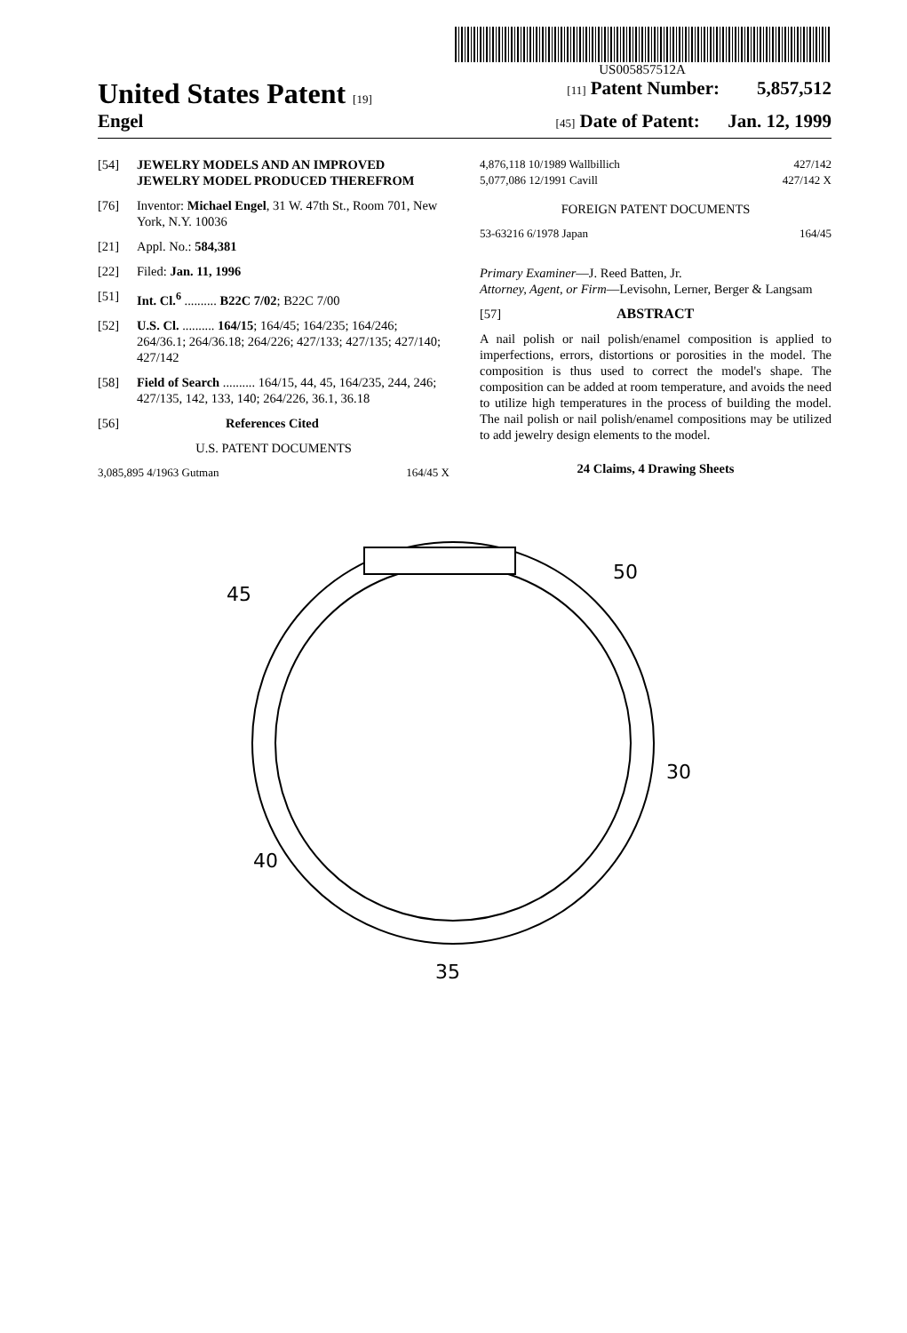US005857512A
United States Patent [19] [11] Patent Number: 5,857,512
Engel
[45] Date of Patent: Jan. 12, 1999
[54] JEWELRY MODELS AND AN IMPROVED JEWELRY MODEL PRODUCED THEREFROM
[76] Inventor: Michael Engel, 31 W. 47th St., Room 701, New York, N.Y. 10036
[21] Appl. No.: 584,381
[22] Filed: Jan. 11, 1996
[51] Int. Cl.<sup>6</sup> .......... B22C 7/02; B22C 7/00
[52] U.S. Cl. .......... 164/15; 164/45; 164/235; 164/246; 264/36.1; 264/36.18; 264/226; 427/133; 427/135; 427/140; 427/142
[58] Field of Search .......... 164/15, 44, 45, 164/235, 244, 246; 427/135, 142, 133, 140; 264/226, 36.1, 36.18
[56] References Cited
U.S. PATENT DOCUMENTS
3,085,895 4/1963 Gutman 164/45 X
4,876,118 10/1989 Wallbillich 427/142
5,077,086 12/1991 Cavill 427/142 X
FOREIGN PATENT DOCUMENTS
53-63216 6/1978 Japan 164/45
Primary Examiner—J. Reed Batten, Jr.
Attorney, Agent, or Firm—Levisohn, Lerner, Berger & Langsam
[57] ABSTRACT
A nail polish or nail polish/enamel composition is applied to imperfections, errors, distortions or porosities in the model. The composition is thus used to correct the model's shape. The composition can be added at room temperature, and avoids the need to utilize high temperatures in the process of building the model. The nail polish or nail polish/enamel compositions may be utilized to add jewelry design elements to the model.
24 Claims, 4 Drawing Sheets
45
50
30
40
35